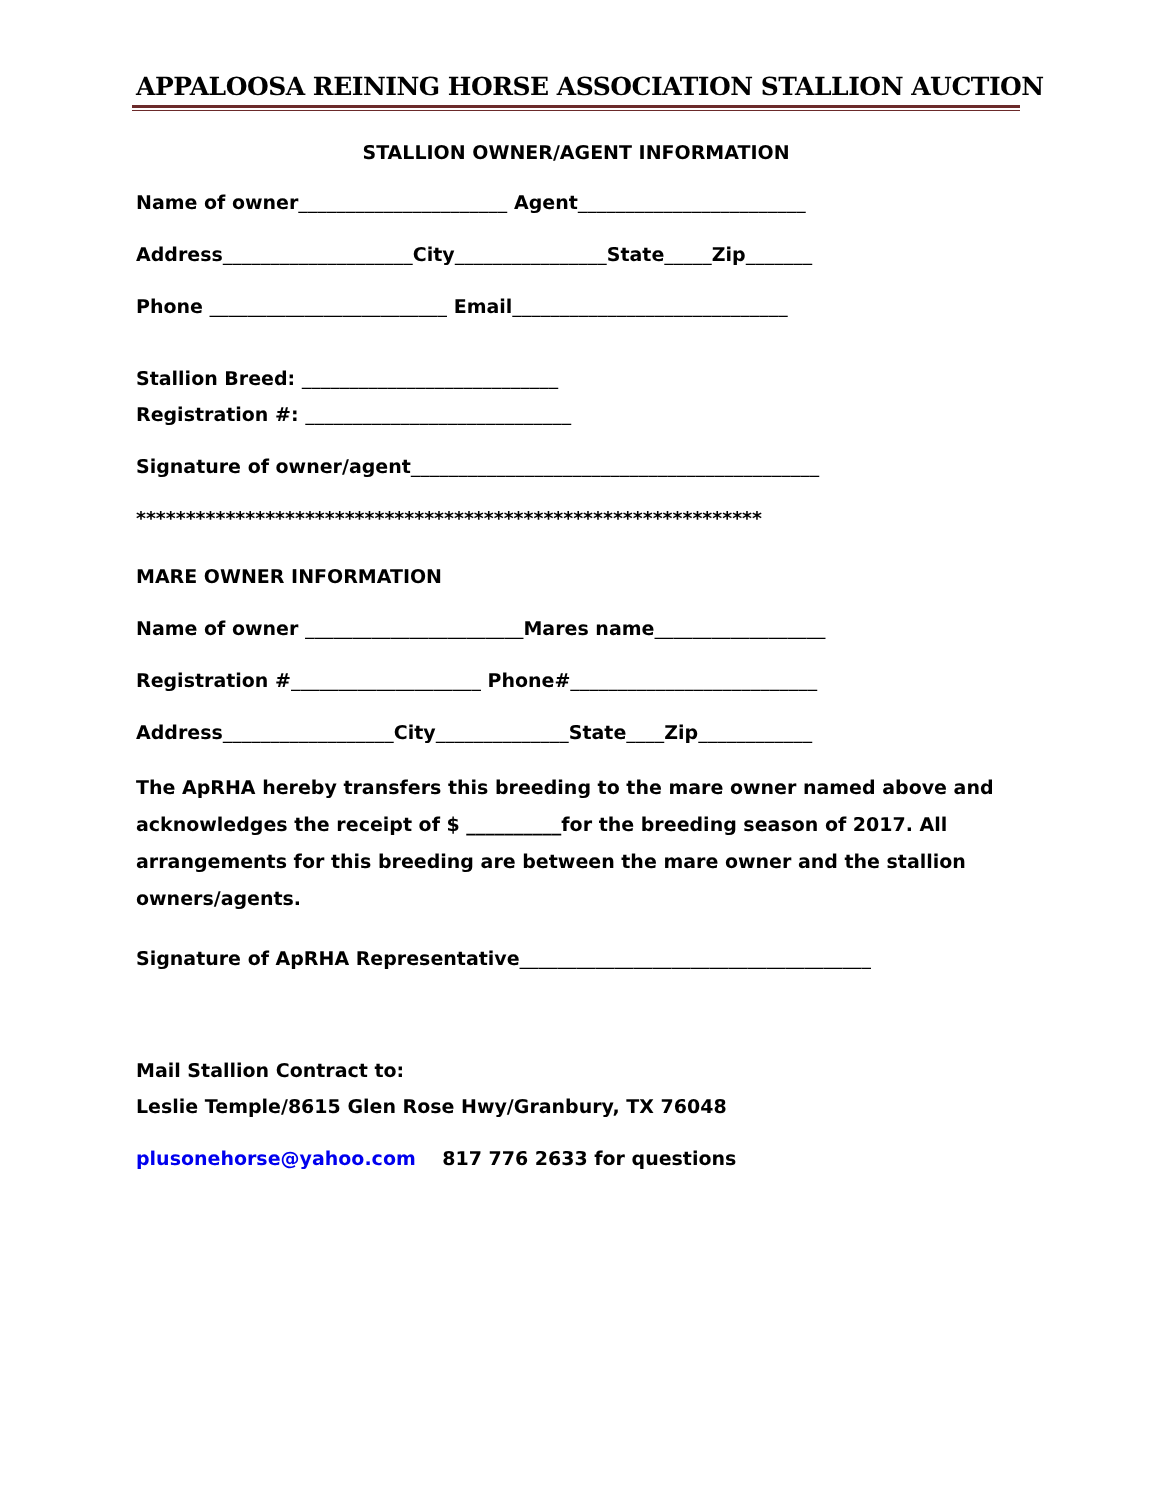APPALOOSA REINING HORSE ASSOCIATION STALLION AUCTION
STALLION OWNER/AGENT INFORMATION
Name of owner______________________ Agent________________________
Address____________________City________________State_____Zip_______
Phone _________________________ Email_____________________________
Stallion Breed: ___________________________
Registration #: ____________________________
Signature of owner/agent___________________________________________
***************************************************************
MARE OWNER INFORMATION
Name of owner _______________________Mares name__________________
Registration #____________________ Phone#__________________________
Address__________________City______________State____Zip____________
The ApRHA hereby transfers this breeding to the mare owner named above and acknowledges the receipt of $ __________for the breeding season of 2017. All arrangements for this breeding are between the mare owner and the stallion owners/agents.
Signature of ApRHA Representative_____________________________________
Mail Stallion Contract to:
Leslie Temple/8615 Glen Rose Hwy/Granbury, TX 76048
plusonehorse@yahoo.com 817 776 2633 for questions